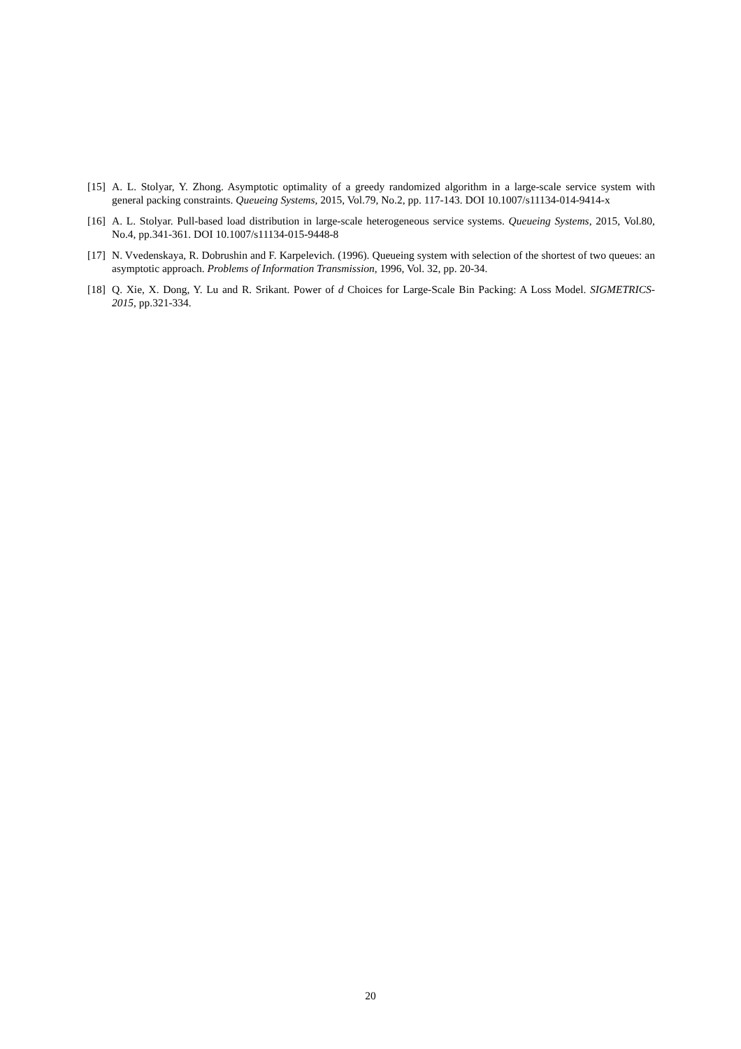[15] A. L. Stolyar, Y. Zhong. Asymptotic optimality of a greedy randomized algorithm in a large-scale service system with general packing constraints. Queueing Systems, 2015, Vol.79, No.2, pp. 117-143. DOI 10.1007/s11134-014-9414-x
[16] A. L. Stolyar. Pull-based load distribution in large-scale heterogeneous service systems. Queueing Systems, 2015, Vol.80, No.4, pp.341-361. DOI 10.1007/s11134-015-9448-8
[17] N. Vvedenskaya, R. Dobrushin and F. Karpelevich. (1996). Queueing system with selection of the shortest of two queues: an asymptotic approach. Problems of Information Transmission, 1996, Vol. 32, pp. 20-34.
[18] Q. Xie, X. Dong, Y. Lu and R. Srikant. Power of d Choices for Large-Scale Bin Packing: A Loss Model. SIGMETRICS-2015, pp.321-334.
20